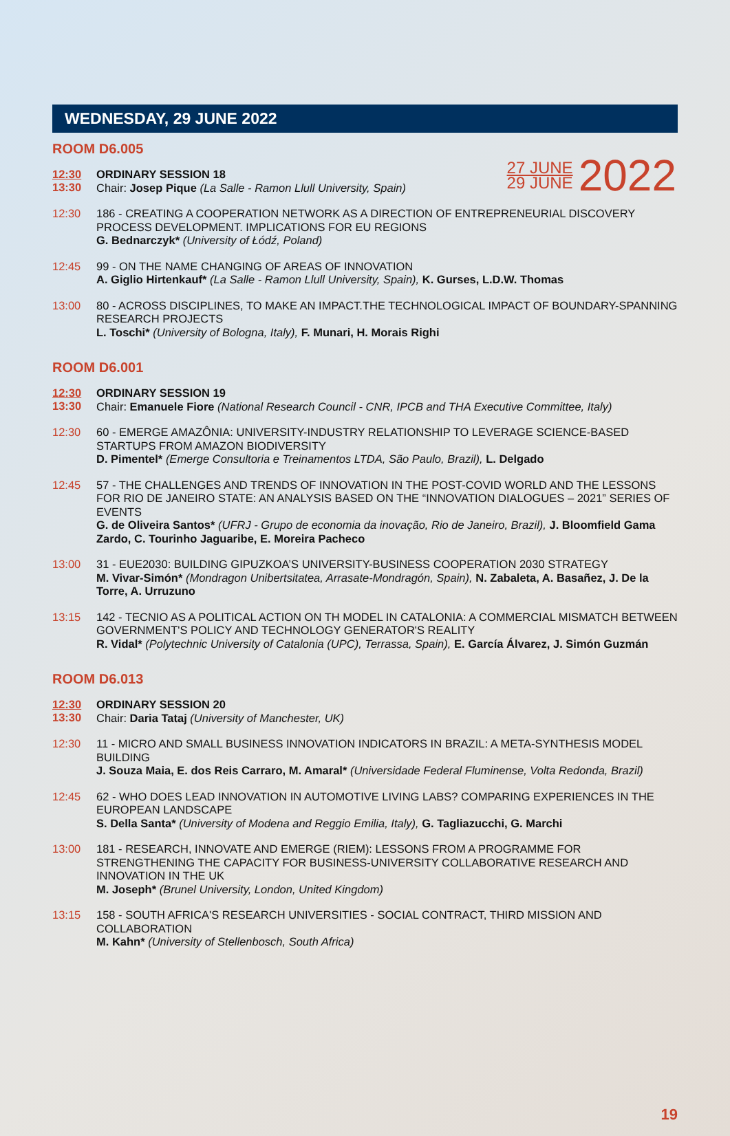27 JUNE
29 JUNE
2022
WEDNESDAY, 29 JUNE 2022
ROOM D6.005
12:30
13:30
ORDINARY SESSION 18
Chair: Josep Pique (La Salle - Ramon Llull University, Spain)
12:30
186 - CREATING A COOPERATION NETWORK AS A DIRECTION OF ENTREPRENEURIAL DISCOVERY PROCESS DEVELOPMENT. IMPLICATIONS FOR EU REGIONS
G. Bednarczyk* (University of Łódź, Poland)
12:45
99 - ON THE NAME CHANGING OF AREAS OF INNOVATION
A. Giglio Hirtenkauf* (La Salle - Ramon Llull University, Spain), K. Gurses, L.D.W. Thomas
13:00
80 - ACROSS DISCIPLINES, TO MAKE AN IMPACT.THE TECHNOLOGICAL IMPACT OF BOUNDARY-SPANNING RESEARCH PROJECTS
L. Toschi* (University of Bologna, Italy), F. Munari, H. Morais Righi
ROOM D6.001
12:30
13:30
ORDINARY SESSION 19
Chair: Emanuele Fiore (National Research Council - CNR, IPCB and THA Executive Committee, Italy)
12:30
60 - EMERGE AMAZÔNIA: UNIVERSITY-INDUSTRY RELATIONSHIP TO LEVERAGE SCIENCE-BASED STARTUPS FROM AMAZON BIODIVERSITY
D. Pimentel* (Emerge Consultoria e Treinamentos LTDA, São Paulo, Brazil), L. Delgado
12:45
57 - THE CHALLENGES AND TRENDS OF INNOVATION IN THE POST-COVID WORLD AND THE LESSONS FOR RIO DE JANEIRO STATE: AN ANALYSIS BASED ON THE “INNOVATION DIALOGUES – 2021” SERIES OF EVENTS
G. de Oliveira Santos* (UFRJ - Grupo de economia da inovação, Rio de Janeiro, Brazil), J. Bloomfield Gama Zardo, C. Tourinho Jaguaribe, E. Moreira Pacheco
13:00
31 - EUE2030: BUILDING GIPUZKOA’S UNIVERSITY-BUSINESS COOPERATION 2030 STRATEGY
M. Vivar-Simón* (Mondragon Unibertsitatea, Arrasate-Mondragón, Spain), N. Zabaleta, A. Basañez, J. De la Torre, A. Urruzuno
13:15
142 - TECNIO AS A POLITICAL ACTION ON TH MODEL IN CATALONIA: A COMMERCIAL MISMATCH BETWEEN GOVERNMENT'S POLICY AND TECHNOLOGY GENERATOR'S REALITY
R. Vidal* (Polytechnic University of Catalonia (UPC), Terrassa, Spain), E. García Álvarez, J. Simón Guzmán
ROOM D6.013
12:30
13:30
ORDINARY SESSION 20
Chair: Daria Tataj (University of Manchester, UK)
12:30
11 - MICRO AND SMALL BUSINESS INNOVATION INDICATORS IN BRAZIL: A META-SYNTHESIS MODEL BUILDING
J. Souza Maia, E. dos Reis Carraro, M. Amaral* (Universidade Federal Fluminense, Volta Redonda, Brazil)
12:45
62 - WHO DOES LEAD INNOVATION IN AUTOMOTIVE LIVING LABS? COMPARING EXPERIENCES IN THE EUROPEAN LANDSCAPE
S. Della Santa* (University of Modena and Reggio Emilia, Italy), G. Tagliazucchi, G. Marchi
13:00
181 - RESEARCH, INNOVATE AND EMERGE (RIEM): LESSONS FROM A PROGRAMME FOR STRENGTHENING THE CAPACITY FOR BUSINESS-UNIVERSITY COLLABORATIVE RESEARCH AND INNOVATION IN THE UK
M. Joseph* (Brunel University, London, United Kingdom)
13:15
158 - SOUTH AFRICA'S RESEARCH UNIVERSITIES - SOCIAL CONTRACT, THIRD MISSION AND COLLABORATION
M. Kahn* (University of Stellenbosch, South Africa)
19